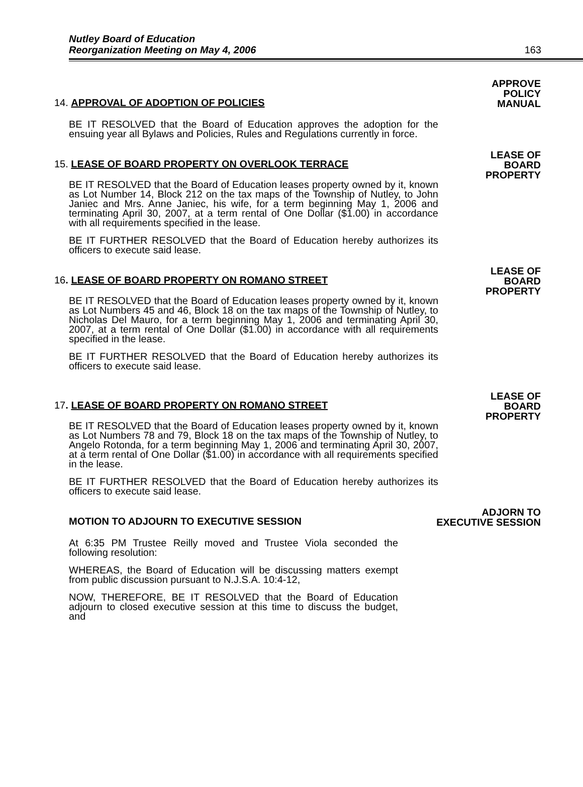Nutley Board of Education
Reorganization Meeting on May 4, 2006
163
14. APPROVAL OF ADOPTION OF POLICIES
APPROVE
POLICY
MANUAL
BE IT RESOLVED that the Board of Education approves the adoption for the ensuing year all Bylaws and Policies, Rules and Regulations currently in force.
15. LEASE OF BOARD PROPERTY ON OVERLOOK TERRACE
LEASE OF
BOARD
PROPERTY
BE IT RESOLVED that the Board of Education leases property owned by it, known as Lot Number 14, Block 212 on the tax maps of the Township of Nutley, to John Janiec and Mrs. Anne Janiec, his wife, for a term beginning May 1, 2006 and terminating April 30, 2007, at a term rental of One Dollar ($1.00) in accordance with all requirements specified in the lease.
BE IT FURTHER RESOLVED that the Board of Education hereby authorizes its officers to execute said lease.
16. LEASE OF BOARD PROPERTY ON ROMANO STREET
LEASE OF
BOARD
PROPERTY
BE IT RESOLVED that the Board of Education leases property owned by it, known as Lot Numbers 45 and 46, Block 18 on the tax maps of the Township of Nutley, to Nicholas Del Mauro, for a term beginning May 1, 2006 and terminating April 30, 2007, at a term rental of One Dollar ($1.00) in accordance with all requirements specified in the lease.
BE IT FURTHER RESOLVED that the Board of Education hereby authorizes its officers to execute said lease.
17. LEASE OF BOARD PROPERTY ON ROMANO STREET
LEASE OF
BOARD
PROPERTY
BE IT RESOLVED that the Board of Education leases property owned by it, known as Lot Numbers 78 and 79, Block 18 on the tax maps of the Township of Nutley, to Angelo Rotonda, for a term beginning May 1, 2006 and terminating April 30, 2007, at a term rental of One Dollar ($1.00) in accordance with all requirements specified in the lease.
BE IT FURTHER RESOLVED that the Board of Education hereby authorizes its officers to execute said lease.
MOTION TO ADJOURN TO EXECUTIVE SESSION
ADJORN TO
EXECUTIVE SESSION
At 6:35 PM Trustee Reilly moved and Trustee Viola seconded the following resolution:
WHEREAS, the Board of Education will be discussing matters exempt from public discussion pursuant to N.J.S.A. 10:4-12,
NOW, THEREFORE, BE IT RESOLVED that the Board of Education adjourn to closed executive session at this time to discuss the budget, and